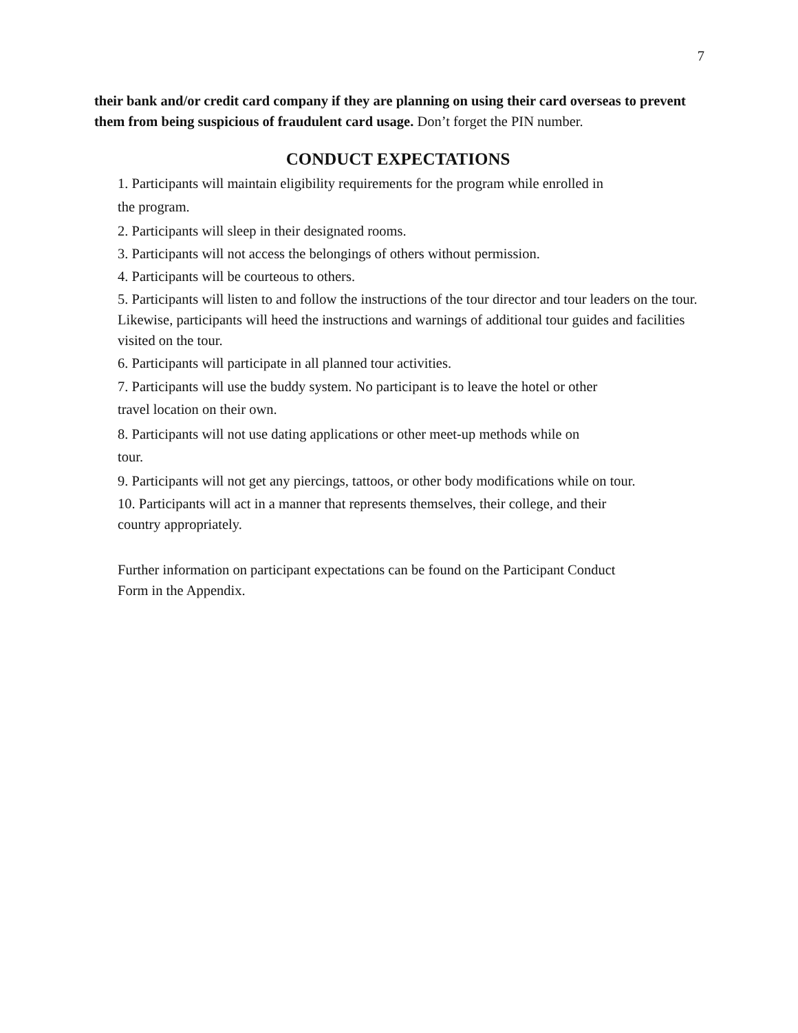7
their bank and/or credit card company if they are planning on using their card overseas to prevent them from being suspicious of fraudulent card usage. Don’t forget the PIN number.
CONDUCT EXPECTATIONS
1. Participants will maintain eligibility requirements for the program while enrolled in
the program.
2. Participants will sleep in their designated rooms.
3. Participants will not access the belongings of others without permission.
4. Participants will be courteous to others.
5. Participants will listen to and follow the instructions of the tour director and tour leaders on the tour. Likewise, participants will heed the instructions and warnings of additional tour guides and facilities visited on the tour.
6. Participants will participate in all planned tour activities.
7. Participants will use the buddy system. No participant is to leave the hotel or other
travel location on their own.
8. Participants will not use dating applications or other meet-up methods while on
tour.
9. Participants will not get any piercings, tattoos, or other body modifications while on tour.
10. Participants will act in a manner that represents themselves, their college, and their
country appropriately.
Further information on participant expectations can be found on the Participant Conduct
Form in the Appendix.